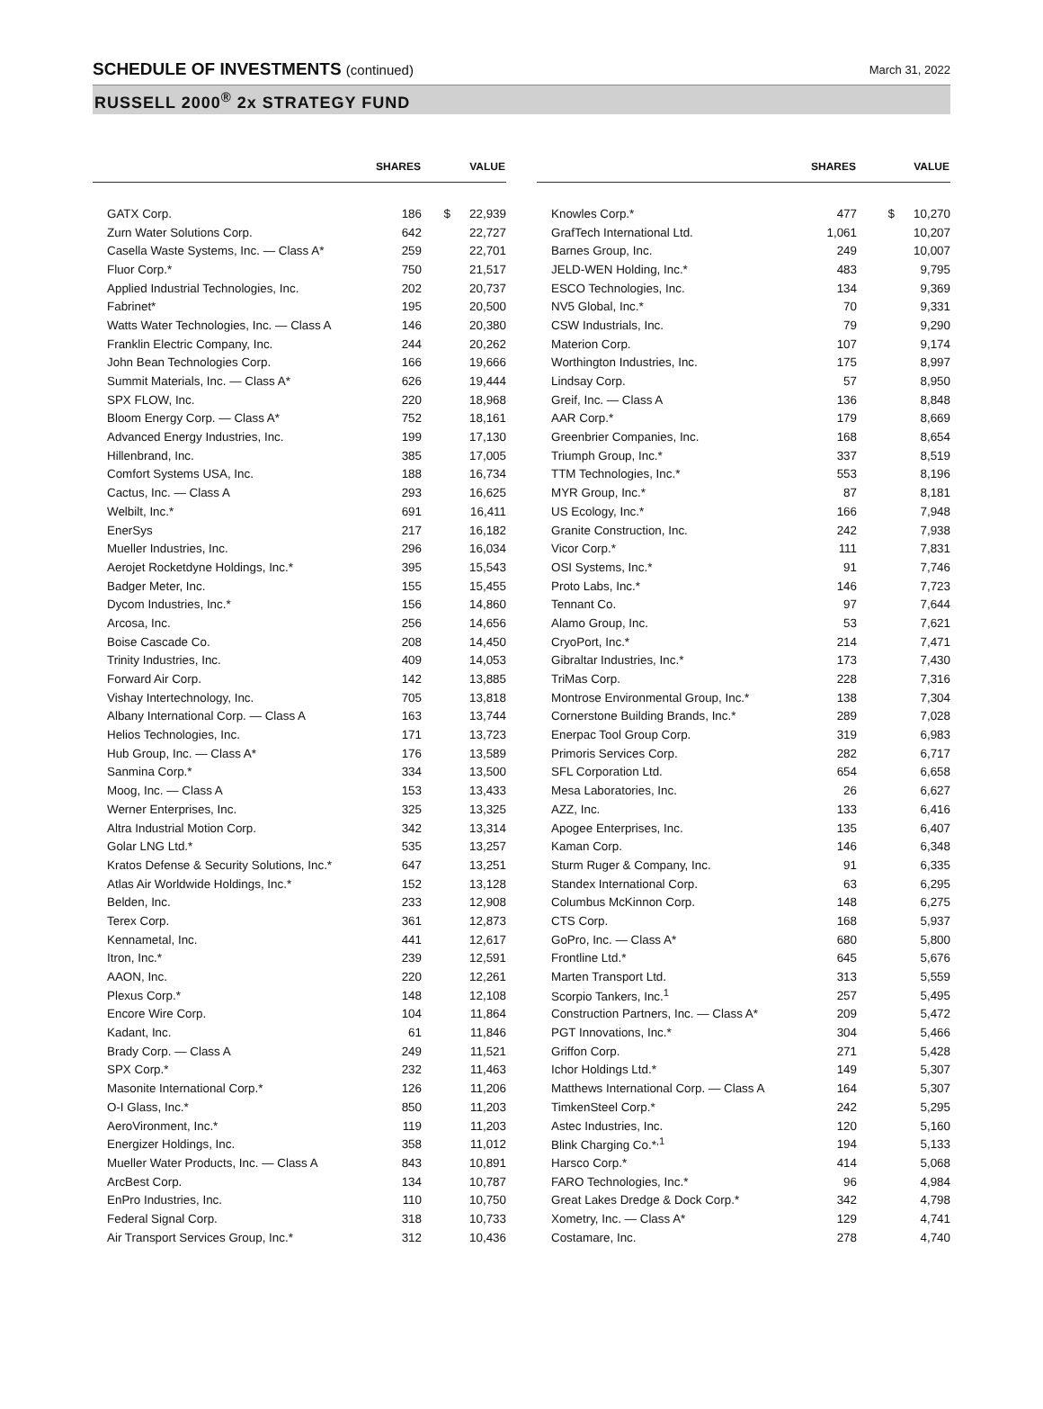SCHEDULE OF INVESTMENTS (continued)
March 31, 2022
RUSSELL 2000<sup>®</sup> 2x STRATEGY FUND
| | SHARES | | VALUE |
| --- | --- | --- | --- |
| GATX Corp. | 186 | $ | 22,939 |
| Zurn Water Solutions Corp. | 642 | | 22,727 |
| Casella Waste Systems, Inc. — Class A* | 259 | | 22,701 |
| Fluor Corp.* | 750 | | 21,517 |
| Applied Industrial Technologies, Inc. | 202 | | 20,737 |
| Fabrinet* | 195 | | 20,500 |
| Watts Water Technologies, Inc. — Class A | 146 | | 20,380 |
| Franklin Electric Company, Inc. | 244 | | 20,262 |
| John Bean Technologies Corp. | 166 | | 19,666 |
| Summit Materials, Inc. — Class A* | 626 | | 19,444 |
| SPX FLOW, Inc. | 220 | | 18,968 |
| Bloom Energy Corp. — Class A* | 752 | | 18,161 |
| Advanced Energy Industries, Inc. | 199 | | 17,130 |
| Hillenbrand, Inc. | 385 | | 17,005 |
| Comfort Systems USA, Inc. | 188 | | 16,734 |
| Cactus, Inc. — Class A | 293 | | 16,625 |
| Welbilt, Inc.* | 691 | | 16,411 |
| EnerSys | 217 | | 16,182 |
| Mueller Industries, Inc. | 296 | | 16,034 |
| Aerojet Rocketdyne Holdings, Inc.* | 395 | | 15,543 |
| Badger Meter, Inc. | 155 | | 15,455 |
| Dycom Industries, Inc.* | 156 | | 14,860 |
| Arcosa, Inc. | 256 | | 14,656 |
| Boise Cascade Co. | 208 | | 14,450 |
| Trinity Industries, Inc. | 409 | | 14,053 |
| Forward Air Corp. | 142 | | 13,885 |
| Vishay Intertechnology, Inc. | 705 | | 13,818 |
| Albany International Corp. — Class A | 163 | | 13,744 |
| Helios Technologies, Inc. | 171 | | 13,723 |
| Hub Group, Inc. — Class A* | 176 | | 13,589 |
| Sanmina Corp.* | 334 | | 13,500 |
| Moog, Inc. — Class A | 153 | | 13,433 |
| Werner Enterprises, Inc. | 325 | | 13,325 |
| Altra Industrial Motion Corp. | 342 | | 13,314 |
| Golar LNG Ltd.* | 535 | | 13,257 |
| Kratos Defense & Security Solutions, Inc.* | 647 | | 13,251 |
| Atlas Air Worldwide Holdings, Inc.* | 152 | | 13,128 |
| Belden, Inc. | 233 | | 12,908 |
| Terex Corp. | 361 | | 12,873 |
| Kennametal, Inc. | 441 | | 12,617 |
| Itron, Inc.* | 239 | | 12,591 |
| AAON, Inc. | 220 | | 12,261 |
| Plexus Corp.* | 148 | | 12,108 |
| Encore Wire Corp. | 104 | | 11,864 |
| Kadant, Inc. | 61 | | 11,846 |
| Brady Corp. — Class A | 249 | | 11,521 |
| SPX Corp.* | 232 | | 11,463 |
| Masonite International Corp.* | 126 | | 11,206 |
| O-I Glass, Inc.* | 850 | | 11,203 |
| AeroVironment, Inc.* | 119 | | 11,203 |
| Energizer Holdings, Inc. | 358 | | 11,012 |
| Mueller Water Products, Inc. — Class A | 843 | | 10,891 |
| ArcBest Corp. | 134 | | 10,787 |
| EnPro Industries, Inc. | 110 | | 10,750 |
| Federal Signal Corp. | 318 | | 10,733 |
| Air Transport Services Group, Inc.* | 312 | | 10,436 |
| | SHARES | | VALUE |
| --- | --- | --- | --- |
| Knowles Corp.* | 477 | $ | 10,270 |
| GrafTech International Ltd. | 1,061 | | 10,207 |
| Barnes Group, Inc. | 249 | | 10,007 |
| JELD-WEN Holding, Inc.* | 483 | | 9,795 |
| ESCO Technologies, Inc. | 134 | | 9,369 |
| NV5 Global, Inc.* | 70 | | 9,331 |
| CSW Industrials, Inc. | 79 | | 9,290 |
| Materion Corp. | 107 | | 9,174 |
| Worthington Industries, Inc. | 175 | | 8,997 |
| Lindsay Corp. | 57 | | 8,950 |
| Greif, Inc. — Class A | 136 | | 8,848 |
| AAR Corp.* | 179 | | 8,669 |
| Greenbrier Companies, Inc. | 168 | | 8,654 |
| Triumph Group, Inc.* | 337 | | 8,519 |
| TTM Technologies, Inc.* | 553 | | 8,196 |
| MYR Group, Inc.* | 87 | | 8,181 |
| US Ecology, Inc.* | 166 | | 7,948 |
| Granite Construction, Inc. | 242 | | 7,938 |
| Vicor Corp.* | 111 | | 7,831 |
| OSI Systems, Inc.* | 91 | | 7,746 |
| Proto Labs, Inc.* | 146 | | 7,723 |
| Tennant Co. | 97 | | 7,644 |
| Alamo Group, Inc. | 53 | | 7,621 |
| CryoPort, Inc.* | 214 | | 7,471 |
| Gibraltar Industries, Inc.* | 173 | | 7,430 |
| TriMas Corp. | 228 | | 7,316 |
| Montrose Environmental Group, Inc.* | 138 | | 7,304 |
| Cornerstone Building Brands, Inc.* | 289 | | 7,028 |
| Enerpac Tool Group Corp. | 319 | | 6,983 |
| Primoris Services Corp. | 282 | | 6,717 |
| SFL Corporation Ltd. | 654 | | 6,658 |
| Mesa Laboratories, Inc. | 26 | | 6,627 |
| AZZ, Inc. | 133 | | 6,416 |
| Apogee Enterprises, Inc. | 135 | | 6,407 |
| Kaman Corp. | 146 | | 6,348 |
| Sturm Ruger & Company, Inc. | 91 | | 6,335 |
| Standex International Corp. | 63 | | 6,295 |
| Columbus McKinnon Corp. | 148 | | 6,275 |
| CTS Corp. | 168 | | 5,937 |
| GoPro, Inc. — Class A* | 680 | | 5,800 |
| Frontline Ltd.* | 645 | | 5,676 |
| Marten Transport Ltd. | 313 | | 5,559 |
| Scorpio Tankers, Inc.<sup>1</sup> | 257 | | 5,495 |
| Construction Partners, Inc. — Class A* | 209 | | 5,472 |
| PGT Innovations, Inc.* | 304 | | 5,466 |
| Griffon Corp. | 271 | | 5,428 |
| Ichor Holdings Ltd.* | 149 | | 5,307 |
| Matthews International Corp. — Class A | 164 | | 5,307 |
| TimkenSteel Corp.* | 242 | | 5,295 |
| Astec Industries, Inc. | 120 | | 5,160 |
| Blink Charging Co.*<sup>,1</sup> | 194 | | 5,133 |
| Harsco Corp.* | 414 | | 5,068 |
| FARO Technologies, Inc.* | 96 | | 4,984 |
| Great Lakes Dredge & Dock Corp.* | 342 | | 4,798 |
| Xometry, Inc. — Class A* | 129 | | 4,741 |
| Costamare, Inc. | 278 | | 4,740 |